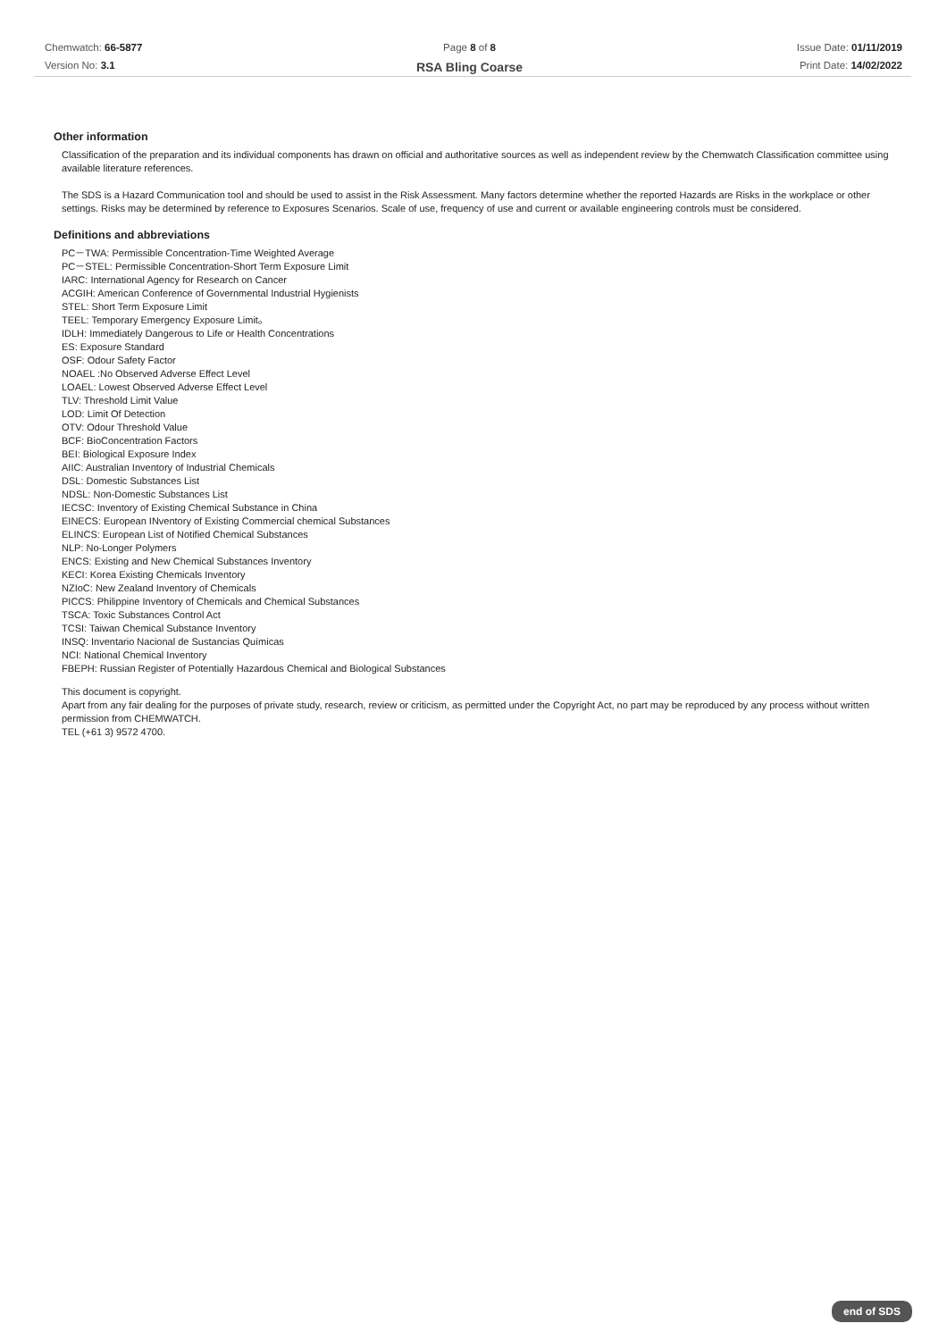Chemwatch: 66-5877
Version No: 3.1
Page 8 of 8
RSA Bling Coarse
Issue Date: 01/11/2019
Print Date: 14/02/2022
Other information
Classification of the preparation and its individual components has drawn on official and authoritative sources as well as independent review by the Chemwatch Classification committee using available literature references.
The SDS is a Hazard Communication tool and should be used to assist in the Risk Assessment. Many factors determine whether the reported Hazards are Risks in the workplace or other settings. Risks may be determined by reference to Exposures Scenarios. Scale of use, frequency of use and current or available engineering controls must be considered.
Definitions and abbreviations
PC－TWA: Permissible Concentration-Time Weighted Average
PC－STEL: Permissible Concentration-Short Term Exposure Limit
IARC: International Agency for Research on Cancer
ACGIH: American Conference of Governmental Industrial Hygienists
STEL: Short Term Exposure Limit
TEEL: Temporary Emergency Exposure Limit。
IDLH: Immediately Dangerous to Life or Health Concentrations
ES: Exposure Standard
OSF: Odour Safety Factor
NOAEL :No Observed Adverse Effect Level
LOAEL: Lowest Observed Adverse Effect Level
TLV: Threshold Limit Value
LOD: Limit Of Detection
OTV: Odour Threshold Value
BCF: BioConcentration Factors
BEI: Biological Exposure Index
AIIC: Australian Inventory of Industrial Chemicals
DSL: Domestic Substances List
NDSL: Non-Domestic Substances List
IECSC: Inventory of Existing Chemical Substance in China
EINECS: European INventory of Existing Commercial chemical Substances
ELINCS: European List of Notified Chemical Substances
NLP: No-Longer Polymers
ENCS: Existing and New Chemical Substances Inventory
KECI: Korea Existing Chemicals Inventory
NZIoC: New Zealand Inventory of Chemicals
PICCS: Philippine Inventory of Chemicals and Chemical Substances
TSCA: Toxic Substances Control Act
TCSI: Taiwan Chemical Substance Inventory
INSQ: Inventario Nacional de Sustancias Químicas
NCI: National Chemical Inventory
FBEPH: Russian Register of Potentially Hazardous Chemical and Biological Substances
This document is copyright.
Apart from any fair dealing for the purposes of private study, research, review or criticism, as permitted under the Copyright Act, no part may be reproduced by any process without written permission from CHEMWATCH.
TEL (+61 3) 9572 4700.
end of SDS